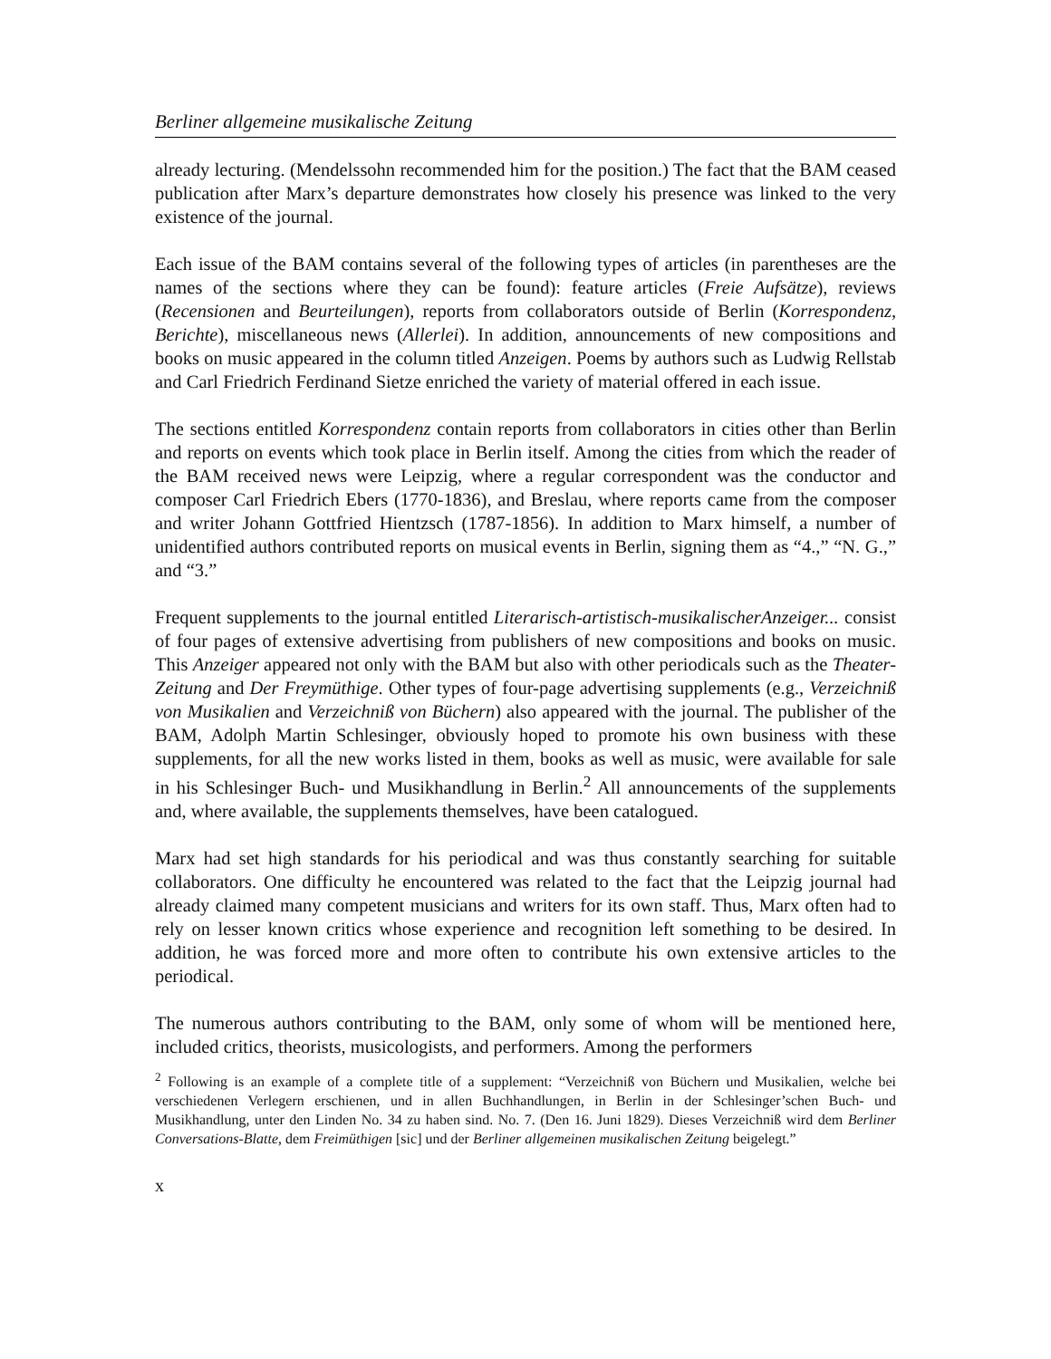Berliner allgemeine musikalische Zeitung
already lecturing. (Mendelssohn recommended him for the position.) The fact that the BAM ceased publication after Marx’s departure demonstrates how closely his presence was linked to the very existence of the journal.
Each issue of the BAM contains several of the following types of articles (in parentheses are the names of the sections where they can be found): feature articles (Freie Aufsätze), reviews (Recensionen and Beurteilungen), reports from collaborators outside of Berlin (Korrespondenz, Berichte), miscellaneous news (Allerlei). In addition, announcements of new compositions and books on music appeared in the column titled Anzeigen. Poems by authors such as Ludwig Rellstab and Carl Friedrich Ferdinand Sietze enriched the variety of material offered in each issue.
The sections entitled Korrespondenz contain reports from collaborators in cities other than Berlin and reports on events which took place in Berlin itself. Among the cities from which the reader of the BAM received news were Leipzig, where a regular correspondent was the conductor and composer Carl Friedrich Ebers (1770-1836), and Breslau, where reports came from the composer and writer Johann Gottfried Hientzsch (1787-1856). In addition to Marx himself, a number of unidentified authors contributed reports on musical events in Berlin, signing them as “4.,” “N. G.,” and “3.”
Frequent supplements to the journal entitled Literarisch-artistisch-musikalischerAnzeiger... consist of four pages of extensive advertising from publishers of new compositions and books on music. This Anzeiger appeared not only with the BAM but also with other periodicals such as the Theater-Zeitung and Der Freymüthige. Other types of four-page advertising supplements (e.g., Verzeichniß von Musikalien and Verzeichniß von Büchern) also appeared with the journal. The publisher of the BAM, Adolph Martin Schlesinger, obviously hoped to promote his own business with these supplements, for all the new works listed in them, books as well as music, were available for sale in his Schlesinger Buch- und Musikhandlung in Berlin.<sup>2</sup> All announcements of the supplements and, where available, the supplements themselves, have been catalogued.
Marx had set high standards for his periodical and was thus constantly searching for suitable collaborators. One difficulty he encountered was related to the fact that the Leipzig journal had already claimed many competent musicians and writers for its own staff. Thus, Marx often had to rely on lesser known critics whose experience and recognition left something to be desired. In addition, he was forced more and more often to contribute his own extensive articles to the periodical.
The numerous authors contributing to the BAM, only some of whom will be mentioned here, included critics, theorists, musicologists, and performers. Among the performers
<sup>2</sup> Following is an example of a complete title of a supplement: “Verzeichniß von Büchern und Musikalien, welche bei verschiedenen Verlegern erschienen, und in allen Buchhandlungen, in Berlin in der Schlesinger’schen Buch- und Musikhandlung, unter den Linden No. 34 zu haben sind. No. 7. (Den 16. Juni 1829). Dieses Verzeichniß wird dem Berliner Conversations-Blatte, dem Freimüthigen [sic] und der Berliner allgemeinen musikalischen Zeitung beigelegt.”
x